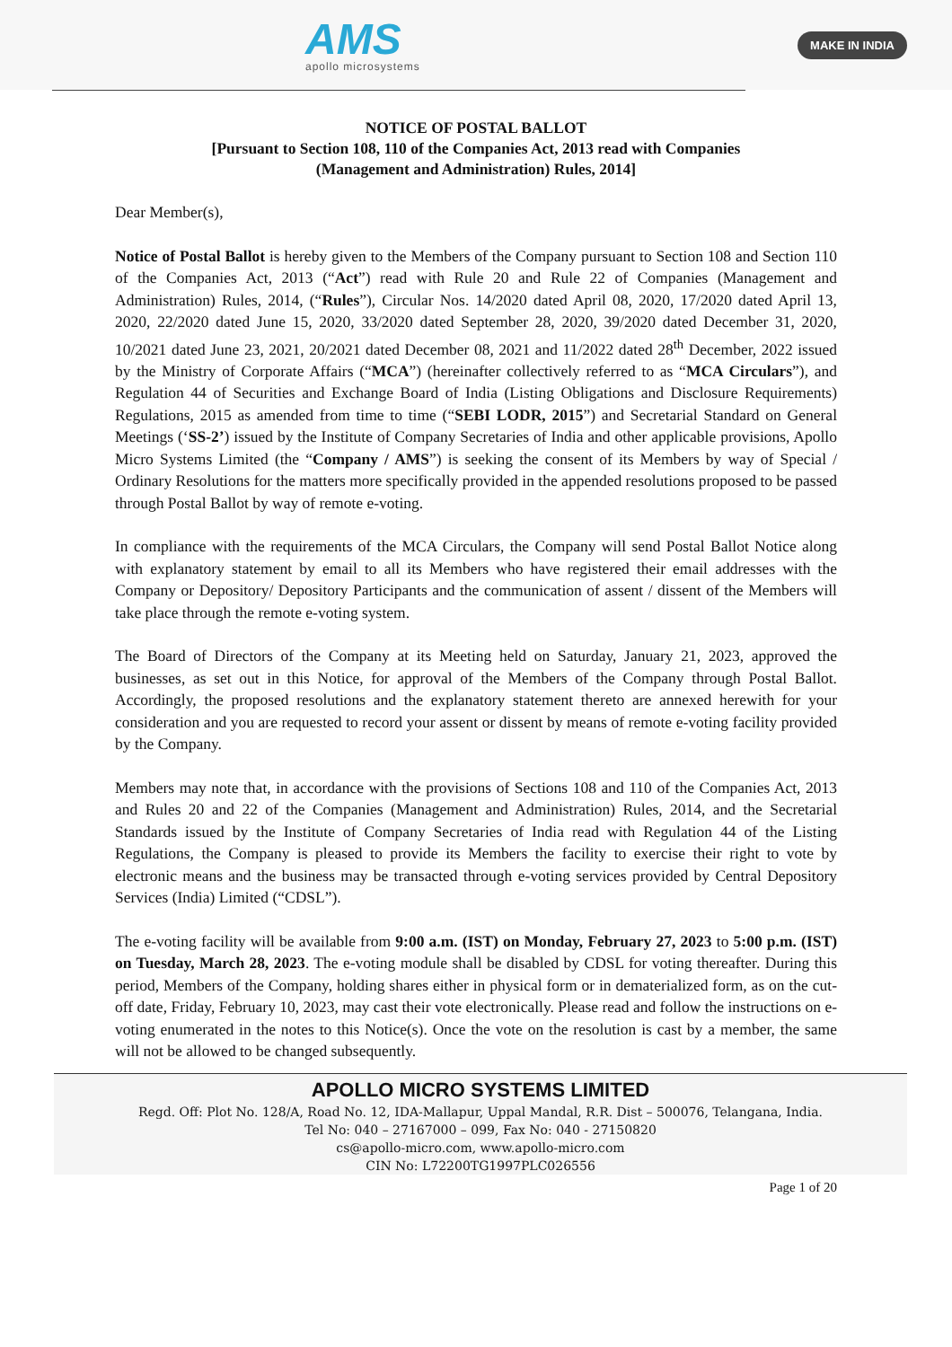AMS
apollo microsystems
MAKE IN INDIA
NOTICE OF POSTAL BALLOT
[Pursuant to Section 108, 110 of the Companies Act, 2013 read with Companies
(Management and Administration) Rules, 2014]
Dear Member(s),
Notice of Postal Ballot is hereby given to the Members of the Company pursuant to Section 108 and Section 110 of the Companies Act, 2013 (“Act”) read with Rule 20 and Rule 22 of Companies (Management and Administration) Rules, 2014, (“Rules”), Circular Nos. 14/2020 dated April 08, 2020, 17/2020 dated April 13, 2020, 22/2020 dated June 15, 2020, 33/2020 dated September 28, 2020, 39/2020 dated December 31, 2020, 10/2021 dated June 23, 2021, 20/2021 dated December 08, 2021 and 11/2022 dated 28<sup>th</sup> December, 2022 issued by the Ministry of Corporate Affairs (“MCA”) (hereinafter collectively referred to as “MCA Circulars”), and Regulation 44 of Securities and Exchange Board of India (Listing Obligations and Disclosure Requirements) Regulations, 2015 as amended from time to time (“SEBI LODR, 2015”) and Secretarial Standard on General Meetings (‘SS-2’) issued by the Institute of Company Secretaries of India and other applicable provisions, Apollo Micro Systems Limited (the “Company / AMS”) is seeking the consent of its Members by way of Special / Ordinary Resolutions for the matters more specifically provided in the appended resolutions proposed to be passed through Postal Ballot by way of remote e-voting.
In compliance with the requirements of the MCA Circulars, the Company will send Postal Ballot Notice along with explanatory statement by email to all its Members who have registered their email addresses with the Company or Depository/ Depository Participants and the communication of assent / dissent of the Members will take place through the remote e-voting system.
The Board of Directors of the Company at its Meeting held on Saturday, January 21, 2023, approved the businesses, as set out in this Notice, for approval of the Members of the Company through Postal Ballot. Accordingly, the proposed resolutions and the explanatory statement thereto are annexed herewith for your consideration and you are requested to record your assent or dissent by means of remote e-voting facility provided by the Company.
Members may note that, in accordance with the provisions of Sections 108 and 110 of the Companies Act, 2013 and Rules 20 and 22 of the Companies (Management and Administration) Rules, 2014, and the Secretarial Standards issued by the Institute of Company Secretaries of India read with Regulation 44 of the Listing Regulations, the Company is pleased to provide its Members the facility to exercise their right to vote by electronic means and the business may be transacted through e-voting services provided by Central Depository Services (India) Limited (“CDSL”).
The e-voting facility will be available from 9:00 a.m. (IST) on Monday, February 27, 2023 to 5:00 p.m. (IST) on Tuesday, March 28, 2023. The e-voting module shall be disabled by CDSL for voting thereafter. During this period, Members of the Company, holding shares either in physical form or in dematerialized form, as on the cut-off date, Friday, February 10, 2023, may cast their vote electronically. Please read and follow the instructions on e-voting enumerated in the notes to this Notice(s). Once the vote on the resolution is cast by a member, the same will not be allowed to be changed subsequently.
APOLLO MICRO SYSTEMS LIMITED
Regd. Off: Plot No. 128/A, Road No. 12, IDA-Mallapur, Uppal Mandal, R.R. Dist – 500076, Telangana, India.
Tel No: 040 – 27167000 – 099, Fax No: 040 - 27150820
cs@apollo-micro.com, www.apollo-micro.com
CIN No: L72200TG1997PLC026556
Page 1 of 20